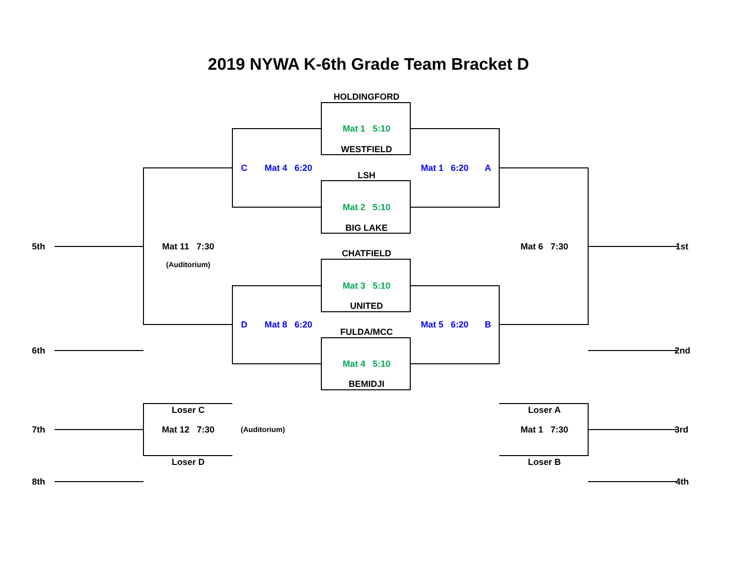2019 NYWA K-6th Grade Team Bracket D
HOLDINGFORD
Mat 1 5:10
WESTFIELD
C Mat 4 6:20 Mat 1 6:20 A
LSH
Mat 2 5:10
BIG LAKE
5th Mat 11 7:30 Mat 6 7:30 1st
CHATFIELD
(Auditorium)
Mat 3 5:10
UNITED
D Mat 8 6:20 Mat 5 6:20 B
FULDA/MCC
6th 2nd
Mat 4 5:10
BEMIDJI
Loser C Loser A
7th Mat 12 7:30 (Auditorium) Mat 1 7:30 3rd
Loser D Loser B
8th 4th